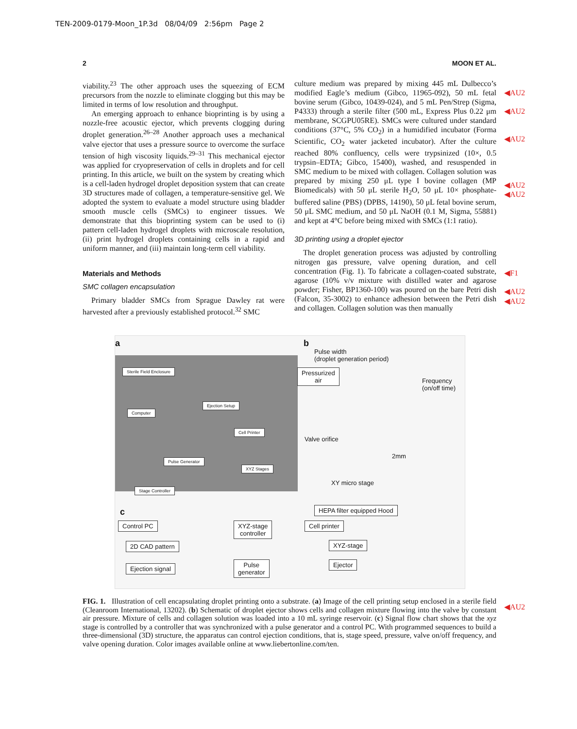TEN-2009-0179-Moon_1P.3d 08/04/09 2:56pm Page 2
2 MOON ET AL.
viability.<sup>23</sup> The other approach uses the squeezing of ECM precursors from the nozzle to eliminate clogging but this may be limited in terms of low resolution and throughput.
An emerging approach to enhance bioprinting is by using a nozzle-free acoustic ejector, which prevents clogging during droplet generation.<sup>26–28</sup> Another approach uses a mechanical valve ejector that uses a pressure source to overcome the surface tension of high viscosity liquids.<sup>29–31</sup> This mechanical ejector was applied for cryopreservation of cells in droplets and for cell printing. In this article, we built on the system by creating which is a cell-laden hydrogel droplet deposition system that can create 3D structures made of collagen, a temperature-sensitive gel. We adopted the system to evaluate a model structure using bladder smooth muscle cells (SMCs) to engineer tissues. We demonstrate that this bioprinting system can be used to (i) pattern cell-laden hydrogel droplets with microscale resolution, (ii) print hydrogel droplets containing cells in a rapid and uniform manner, and (iii) maintain long-term cell viability.
Materials and Methods
SMC collagen encapsulation
Primary bladder SMCs from Sprague Dawley rat were harvested after a previously established protocol.<sup>32</sup> SMC
culture medium was prepared by mixing 445 mL Dulbecco’s modified Eagle’s medium (Gibco, 11965-092), 50 mL fetal bovine serum (Gibco, 10439-024), and 5 mL Pen/Strep (Sigma, P4333) through a sterile filter (500 mL, Express Plus 0.22 μm membrane, SCGPU05RE). SMCs were cultured under standard conditions (37°C, 5% CO<sub>2</sub>) in a humidified incubator (Forma Scientific, CO<sub>2</sub> water jacketed incubator). After the culture reached 80% confluency, cells were trypsinized (10×, 0.5 trypsin–EDTA; Gibco, 15400), washed, and resuspended in SMC medium to be mixed with collagen. Collagen solution was prepared by mixing 250 μL type I bovine collagen (MP Biomedicals) with 50 μL sterile H<sub>2</sub>O, 50 μL 10× phosphate-buffered saline (PBS) (DPBS, 14190), 50 μL fetal bovine serum, 50 μL SMC medium, and 50 μL NaOH (0.1 M, Sigma, 55881) and kept at 4°C before being mixed with SMCs (1:1 ratio).
3D printing using a droplet ejector
The droplet generation process was adjusted by controlling nitrogen gas pressure, valve opening duration, and cell concentration (Fig. 1). To fabricate a collagen-coated substrate, agarose (10% v/v mixture with distilled water and agarose powder; Fisher, BP1360-100) was poured on the bare Petri dish (Falcon, 35-3002) to enhance adhesion between the Petri dish and collagen. Collagen solution was then manually
◀AU2
◀AU2
◀AU2
◀AU2
◀AU2
◀F1
◀AU2
◀AU2
◀AU2
a
Sterile Field Enclosure
Computer
Ejection Setup
Cell Printer
Pulse Generator
XYZ Stages
Stage Controller
b
Pulse width
(droplet generation period)
Pressurized
air Frequency
(on/off time)
Valve orifice
2mm
XY micro stage
c HEPA filter equipped Hood
Control PC
2D CAD pattern
Ejection signal
XYZ-stage
controller
Pulse
generator
Cell printer
XYZ-stage
Ejector
FIG. 1. Illustration of cell encapsulating droplet printing onto a substrate. (a) Image of the cell printing setup enclosed in a sterile field (Cleanroom International, 13202). (b) Schematic of droplet ejector shows cells and collagen mixture flowing into the valve by constant air pressure. Mixture of cells and collagen solution was loaded into a 10 mL syringe reservoir. (c) Signal flow chart shows that the xyz stage is controlled by a controller that was synchronized with a pulse generator and a control PC. With programmed sequences to build a three-dimensional (3D) structure, the apparatus can control ejection conditions, that is, stage speed, pressure, valve on/off frequency, and valve opening duration. Color images available online at www.liebertonline.com/ten.